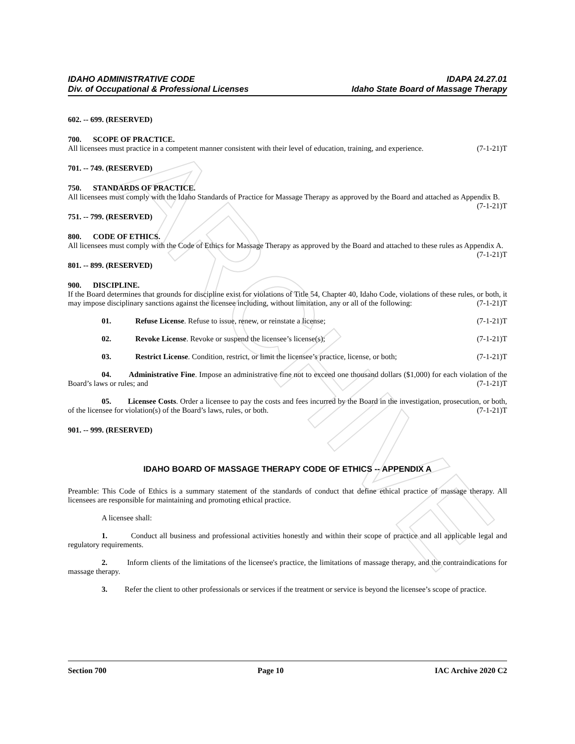ARCHIVE
IDAHO ADMINISTRATIVE CODE
Div. of Occupational & Professional Licenses
IDAPA 24.27.01
Idaho State Board of Massage Therapy
602. -- 699. (RESERVED)
700. SCOPE OF PRACTICE.
All licensees must practice in a competent manner consistent with their level of education, training, and experience. (7-1-21)T
701. -- 749. (RESERVED)
750. STANDARDS OF PRACTICE.
All licensees must comply with the Idaho Standards of Practice for Massage Therapy as approved by the Board and attached as Appendix B. (7-1-21)T
751. -- 799. (RESERVED)
800. CODE OF ETHICS.
All licensees must comply with the Code of Ethics for Massage Therapy as approved by the Board and attached to these rules as Appendix A. (7-1-21)T
801. -- 899. (RESERVED)
900. DISCIPLINE.
If the Board determines that grounds for discipline exist for violations of Title 54, Chapter 40, Idaho Code, violations of these rules, or both, it may impose disciplinary sanctions against the licensee including, without limitation, any or all of the following: (7-1-21)T
01. Refuse License. Refuse to issue, renew, or reinstate a license; (7-1-21)T
02. Revoke License. Revoke or suspend the licensee’s license(s); (7-1-21)T
03. Restrict License. Condition, restrict, or limit the licensee’s practice, license, or both; (7-1-21)T
04. Administrative Fine. Impose an administrative fine not to exceed one thousand dollars ($1,000) for each violation of the Board’s laws or rules; and (7-1-21)T
05. Licensee Costs. Order a licensee to pay the costs and fees incurred by the Board in the investigation, prosecution, or both, of the licensee for violation(s) of the Board’s laws, rules, or both. (7-1-21)T
901. -- 999. (RESERVED)
IDAHO BOARD OF MASSAGE THERAPY CODE OF ETHICS -- APPENDIX A
Preamble: This Code of Ethics is a summary statement of the standards of conduct that define ethical practice of massage therapy. All licensees are responsible for maintaining and promoting ethical practice.
A licensee shall:
1. Conduct all business and professional activities honestly and within their scope of practice and all applicable legal and regulatory requirements.
2. Inform clients of the limitations of the licensee's practice, the limitations of massage therapy, and the contraindications for massage therapy.
3. Refer the client to other professionals or services if the treatment or service is beyond the licensee’s scope of practice.
Section 700 Page 10 IAC Archive 2020 C2